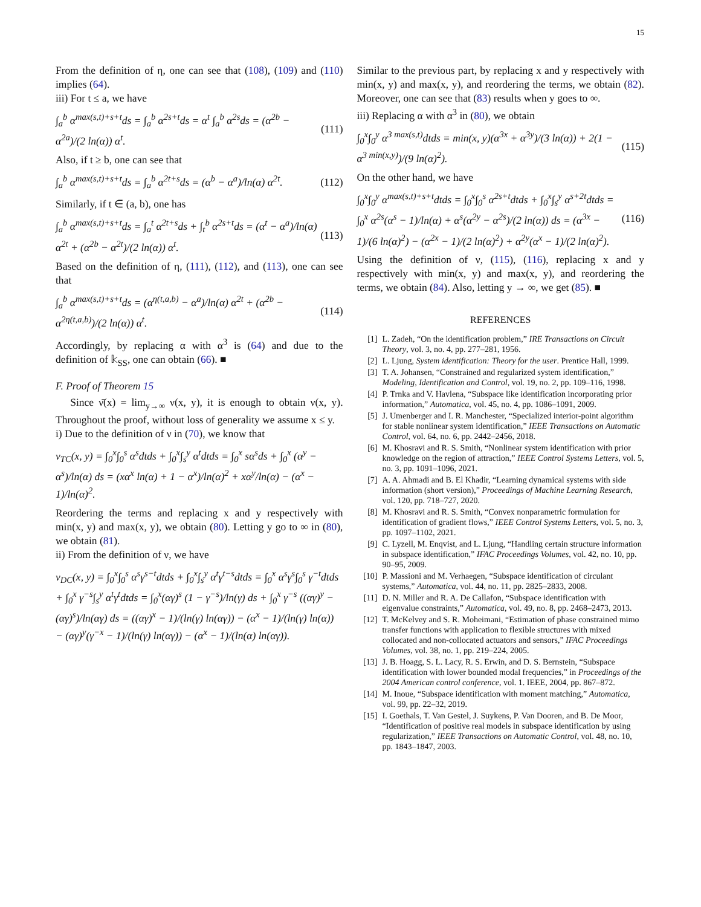15
From the definition of η, one can see that (108), (109) and (110) implies (64).
iii) For t ≤ a, we have
∫<sub>a</sub><sup>b</sup> α<sup>max(s,t)+s+t</sup>ds = ∫<sub>a</sub><sup>b</sup> α<sup>2s+t</sup>ds = α<sup>t</sup> ∫<sub>a</sub><sup>b</sup> α<sup>2s</sup>ds = (α<sup>2b</sup> − α<sup>2a</sup>)/(2 ln(α)) α<sup>t</sup>. (111)
Also, if t ≥ b, one can see that
∫<sub>a</sub><sup>b</sup> α<sup>max(s,t)+s+t</sup>ds = ∫<sub>a</sub><sup>b</sup> α<sup>2t+s</sup>ds = (α<sup>b</sup> − α<sup>a</sup>)/ln(α) α<sup>2t</sup>. (112)
Similarly, if t ∈ (a, b), one has
∫<sub>a</sub><sup>b</sup> α<sup>max(s,t)+s+t</sup>ds = ∫<sub>a</sub><sup>t</sup> α<sup>2t+s</sup>ds + ∫<sub>t</sub><sup>b</sup> α<sup>2s+t</sup>ds = (α<sup>t</sup> − α<sup>a</sup>)/ln(α) α<sup>2t</sup> + (α<sup>2b</sup> − α<sup>2t</sup>)/(2 ln(α)) α<sup>t</sup>. (113)
Based on the definition of η, (111), (112), and (113), one can see that
∫<sub>a</sub><sup>b</sup> α<sup>max(s,t)+s+t</sup>ds = (α<sup>η(t,a,b)</sup> − α<sup>a</sup>)/ln(α) α<sup>2t</sup> + (α<sup>2b</sup> − α<sup>2η(t,a,b)</sup>)/(2 ln(α)) α<sup>t</sup>. (114)
Accordingly, by replacing α with α<sup>3</sup> is (64) and due to the definition of 𝕜<sub>SS</sub>, one can obtain (66). ■
F. Proof of Theorem 15
Since ν̄(x) = lim<sub>y→∞</sub> ν(x, y), it is enough to obtain ν(x, y). Throughout the proof, without loss of generality we assume x ≤ y.
i) Due to the definition of ν in (70), we know that
ν<sub>TC</sub>(x, y) = ∫<sub>0</sub><sup>x</sup>∫<sub>0</sub><sup>s</sup> α<sup>s</sup>dtds + ∫<sub>0</sub><sup>x</sup>∫<sub>s</sub><sup>y</sup> α<sup>t</sup>dtds = ∫<sub>0</sub><sup>x</sup> sα<sup>s</sup>ds + ∫<sub>0</sub><sup>x</sup> (α<sup>y</sup> − α<sup>s</sup>)/ln(α) ds = (xα<sup>x</sup> ln(α) + 1 − α<sup>x</sup>)/ln(α)<sup>2</sup> + xα<sup>y</sup>/ln(α) − (α<sup>x</sup> − 1)/ln(α)<sup>2</sup>.
Reordering the terms and replacing x and y respectively with min(x, y) and max(x, y), we obtain (80). Letting y go to ∞ in (80), we obtain (81).
ii) From the definition of ν, we have
ν<sub>DC</sub>(x, y) = ∫<sub>0</sub><sup>x</sup>∫<sub>0</sub><sup>s</sup> α<sup>s</sup>γ<sup>s−t</sup>dtds + ∫<sub>0</sub><sup>x</sup>∫<sub>s</sub><sup>y</sup> α<sup>t</sup>γ<sup>t−s</sup>dtds = ∫<sub>0</sub><sup>x</sup> α<sup>s</sup>γ<sup>s</sup>∫<sub>0</sub><sup>s</sup> γ<sup>−t</sup>dtds + ∫<sub>0</sub><sup>x</sup> γ<sup>−s</sup>∫<sub>s</sub><sup>y</sup> α<sup>t</sup>γ<sup>t</sup>dtds = ∫<sub>0</sub><sup>x</sup>(αγ)<sup>s</sup> (1 − γ<sup>−s</sup>)/ln(γ) ds + ∫<sub>0</sub><sup>x</sup> γ<sup>−s</sup> ((αγ)<sup>y</sup> − (αγ)<sup>s</sup>)/ln(αγ) ds = ((αγ)<sup>x</sup> − 1)/(ln(γ) ln(αγ)) − (α<sup>x</sup> − 1)/(ln(γ) ln(α)) − (αγ)<sup>y</sup>(γ<sup>−x</sup> − 1)/(ln(γ) ln(αγ)) − (α<sup>x</sup> − 1)/(ln(α) ln(αγ)).
Similar to the previous part, by replacing x and y respectively with min(x, y) and max(x, y), and reordering the terms, we obtain (82). Moreover, one can see that (83) results when y goes to ∞.
iii) Replacing α with α<sup>3</sup> in (80), we obtain
∫<sub>0</sub><sup>x</sup>∫<sub>0</sub><sup>y</sup> α<sup>3 max(s,t)</sup>dtds = min(x, y)(α<sup>3x</sup> + α<sup>3y</sup>)/(3 ln(α)) + 2(1 − α<sup>3 min(x,y)</sup>)/(9 ln(α)<sup>2</sup>). (115)
On the other hand, we have
∫<sub>0</sub><sup>x</sup>∫<sub>0</sub><sup>y</sup> α<sup>max(s,t)+s+t</sup>dtds = ∫<sub>0</sub><sup>x</sup>∫<sub>0</sub><sup>s</sup> α<sup>2s+t</sup>dtds + ∫<sub>0</sub><sup>x</sup>∫<sub>s</sub><sup>y</sup> α<sup>s+2t</sup>dtds = ∫<sub>0</sub><sup>x</sup> α<sup>2s</sup>(α<sup>s</sup> − 1)/ln(α) + α<sup>s</sup>(α<sup>2y</sup> − α<sup>2s</sup>)/(2 ln(α)) ds = (α<sup>3x</sup> − 1)/(6 ln(α)<sup>2</sup>) − (α<sup>2x</sup> − 1)/(2 ln(α)<sup>2</sup>) + α<sup>2y</sup>(α<sup>x</sup> − 1)/(2 ln(α)<sup>2</sup>). (116)
Using the definition of ν, (115), (116), replacing x and y respectively with min(x, y) and max(x, y), and reordering the terms, we obtain (84). Also, letting y → ∞, we get (85). ■
REFERENCES
[1] L. Zadeh, “On the identification problem,” IRE Transactions on Circuit Theory, vol. 3, no. 4, pp. 277–281, 1956.
[2] L. Ljung, System identification: Theory for the user. Prentice Hall, 1999.
[3] T. A. Johansen, “Constrained and regularized system identification,” Modeling, Identification and Control, vol. 19, no. 2, pp. 109–116, 1998.
[4] P. Trnka and V. Havlena, “Subspace like identification incorporating prior information,” Automatica, vol. 45, no. 4, pp. 1086–1091, 2009.
[5] J. Umenberger and I. R. Manchester, “Specialized interior-point algorithm for stable nonlinear system identification,” IEEE Transactions on Automatic Control, vol. 64, no. 6, pp. 2442–2456, 2018.
[6] M. Khosravi and R. S. Smith, “Nonlinear system identification with prior knowledge on the region of attraction,” IEEE Control Systems Letters, vol. 5, no. 3, pp. 1091–1096, 2021.
[7] A. A. Ahmadi and B. El Khadir, “Learning dynamical systems with side information (short version),” Proceedings of Machine Learning Research, vol. 120, pp. 718–727, 2020.
[8] M. Khosravi and R. S. Smith, “Convex nonparametric formulation for identification of gradient flows,” IEEE Control Systems Letters, vol. 5, no. 3, pp. 1097–1102, 2021.
[9] C. Lyzell, M. Enqvist, and L. Ljung, “Handling certain structure information in subspace identification,” IFAC Proceedings Volumes, vol. 42, no. 10, pp. 90–95, 2009.
[10] P. Massioni and M. Verhaegen, “Subspace identification of circulant systems,” Automatica, vol. 44, no. 11, pp. 2825–2833, 2008.
[11] D. N. Miller and R. A. De Callafon, “Subspace identification with eigenvalue constraints,” Automatica, vol. 49, no. 8, pp. 2468–2473, 2013.
[12] T. McKelvey and S. R. Moheimani, “Estimation of phase constrained mimo transfer functions with application to flexible structures with mixed collocated and non-collocated actuators and sensors,” IFAC Proceedings Volumes, vol. 38, no. 1, pp. 219–224, 2005.
[13] J. B. Hoagg, S. L. Lacy, R. S. Erwin, and D. S. Bernstein, “Subspace identification with lower bounded modal frequencies,” in Proceedings of the 2004 American control conference, vol. 1. IEEE, 2004, pp. 867–872.
[14] M. Inoue, “Subspace identification with moment matching,” Automatica, vol. 99, pp. 22–32, 2019.
[15] I. Goethals, T. Van Gestel, J. Suykens, P. Van Dooren, and B. De Moor, “Identification of positive real models in subspace identification by using regularization,” IEEE Transactions on Automatic Control, vol. 48, no. 10, pp. 1843–1847, 2003.